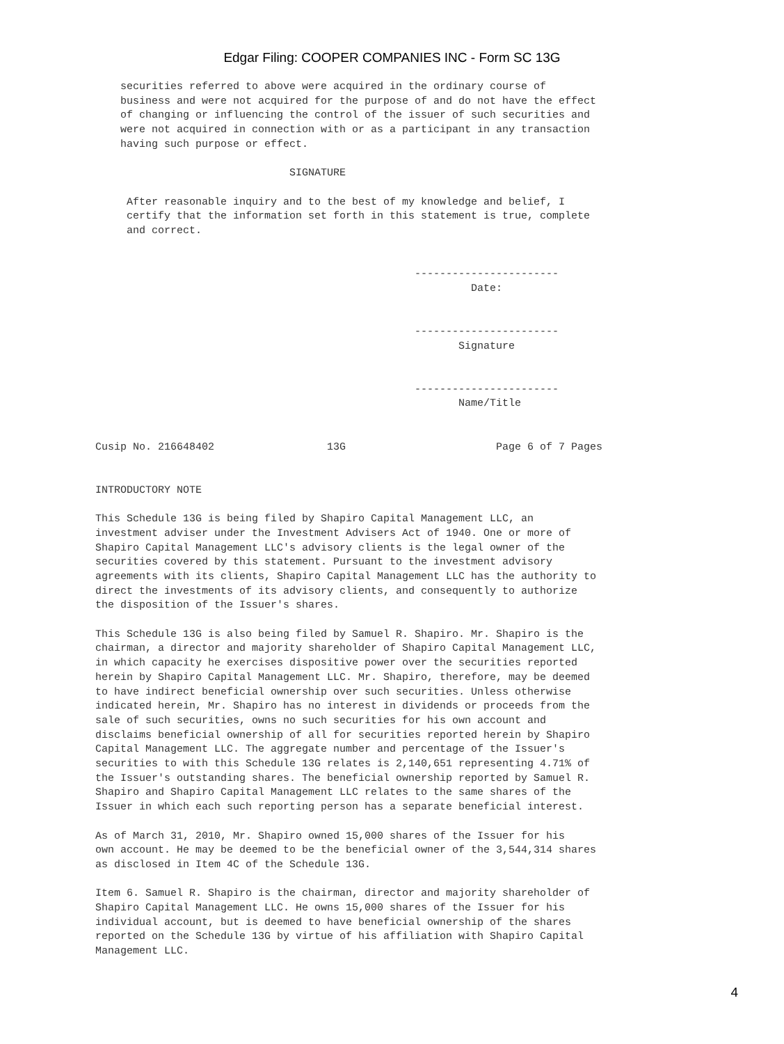Edgar Filing: COOPER COMPANIES INC - Form SC 13G
    securities referred to above were acquired in the ordinary course of
    business and were not acquired for the purpose of and do not have the effect
    of changing or influencing the control of the issuer of such securities and
    were not acquired in connection with or as a participant in any transaction
    having such purpose or effect.

                               SIGNATURE

     After reasonable inquiry and to the best of my knowledge and belief, I
     certify that the information set forth in this statement is true, complete
     and correct.


                                                   -----------------------
                                                            Date:


                                                   -----------------------
                                                          Signature


                                                   -----------------------
                                                          Name/Title


Cusip No. 216648402                  13G                        Page 6 of 7 Pages


INTRODUCTORY NOTE

This Schedule 13G is being filed by Shapiro Capital Management LLC, an
investment adviser under the Investment Advisers Act of 1940. One or more of
Shapiro Capital Management LLC's advisory clients is the legal owner of the
securities covered by this statement. Pursuant to the investment advisory
agreements with its clients, Shapiro Capital Management LLC has the authority to
direct the investments of its advisory clients, and consequently to authorize
the disposition of the Issuer's shares.

This Schedule 13G is also being filed by Samuel R. Shapiro. Mr. Shapiro is the
chairman, a director and majority shareholder of Shapiro Capital Management LLC,
in which capacity he exercises dispositive power over the securities reported
herein by Shapiro Capital Management LLC. Mr. Shapiro, therefore, may be deemed
to have indirect beneficial ownership over such securities. Unless otherwise
indicated herein, Mr. Shapiro has no interest in dividends or proceeds from the
sale of such securities, owns no such securities for his own account and
disclaims beneficial ownership of all for securities reported herein by Shapiro
Capital Management LLC. The aggregate number and percentage of the Issuer's
securities to with this Schedule 13G relates is 2,140,651 representing 4.71% of
the Issuer's outstanding shares. The beneficial ownership reported by Samuel R.
Shapiro and Shapiro Capital Management LLC relates to the same shares of the
Issuer in which each such reporting person has a separate beneficial interest.

As of March 31, 2010, Mr. Shapiro owned 15,000 shares of the Issuer for his
own account. He may be deemed to be the beneficial owner of the 3,544,314 shares
as disclosed in Item 4C of the Schedule 13G.

Item 6. Samuel R. Shapiro is the chairman, director and majority shareholder of
Shapiro Capital Management LLC. He owns 15,000 shares of the Issuer for his
individual account, but is deemed to have beneficial ownership of the shares
reported on the Schedule 13G by virtue of his affiliation with Shapiro Capital
Management LLC.
4